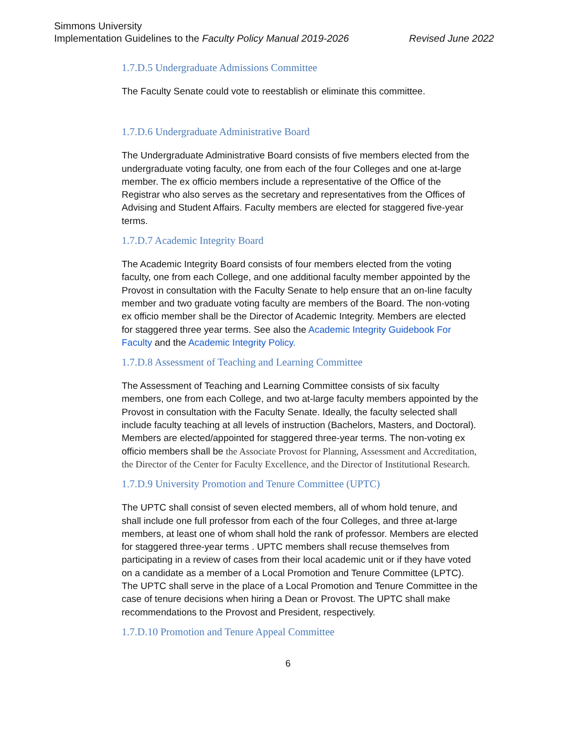Simmons University
Implementation Guidelines to the Faculty Policy Manual 2019-2026 Revised June 2022
1.7.D.5 Undergraduate Admissions Committee
The Faculty Senate could vote to reestablish or eliminate this committee.
1.7.D.6 Undergraduate Administrative Board
The Undergraduate Administrative Board consists of five members elected from the undergraduate voting faculty, one from each of the four Colleges and one at-large member. The ex officio members include a representative of the Office of the Registrar who also serves as the secretary and representatives from the Offices of Advising and Student Affairs. Faculty members are elected for staggered five-year terms.
1.7.D.7 Academic Integrity Board
The Academic Integrity Board consists of four members elected from the voting faculty, one from each College, and one additional faculty member appointed by the Provost in consultation with the Faculty Senate to help ensure that an on-line faculty member and two graduate voting faculty are members of the Board. The non-voting ex officio member shall be the Director of Academic Integrity. Members are elected for staggered three year terms. See also the Academic Integrity Guidebook For Faculty and the Academic Integrity Policy.
1.7.D.8 Assessment of Teaching and Learning Committee
The Assessment of Teaching and Learning Committee consists of six faculty members, one from each College, and two at-large faculty members appointed by the Provost in consultation with the Faculty Senate. Ideally, the faculty selected shall include faculty teaching at all levels of instruction (Bachelors, Masters, and Doctoral). Members are elected/appointed for staggered three-year terms. The non-voting ex officio members shall be the Associate Provost for Planning, Assessment and Accreditation, the Director of the Center for Faculty Excellence, and the Director of Institutional Research.
1.7.D.9 University Promotion and Tenure Committee (UPTC)
The UPTC shall consist of seven elected members, all of whom hold tenure, and shall include one full professor from each of the four Colleges, and three at-large members, at least one of whom shall hold the rank of professor. Members are elected for staggered three-year terms . UPTC members shall recuse themselves from participating in a review of cases from their local academic unit or if they have voted on a candidate as a member of a Local Promotion and Tenure Committee (LPTC). The UPTC shall serve in the place of a Local Promotion and Tenure Committee in the case of tenure decisions when hiring a Dean or Provost. The UPTC shall make recommendations to the Provost and President, respectively.
1.7.D.10 Promotion and Tenure Appeal Committee
6